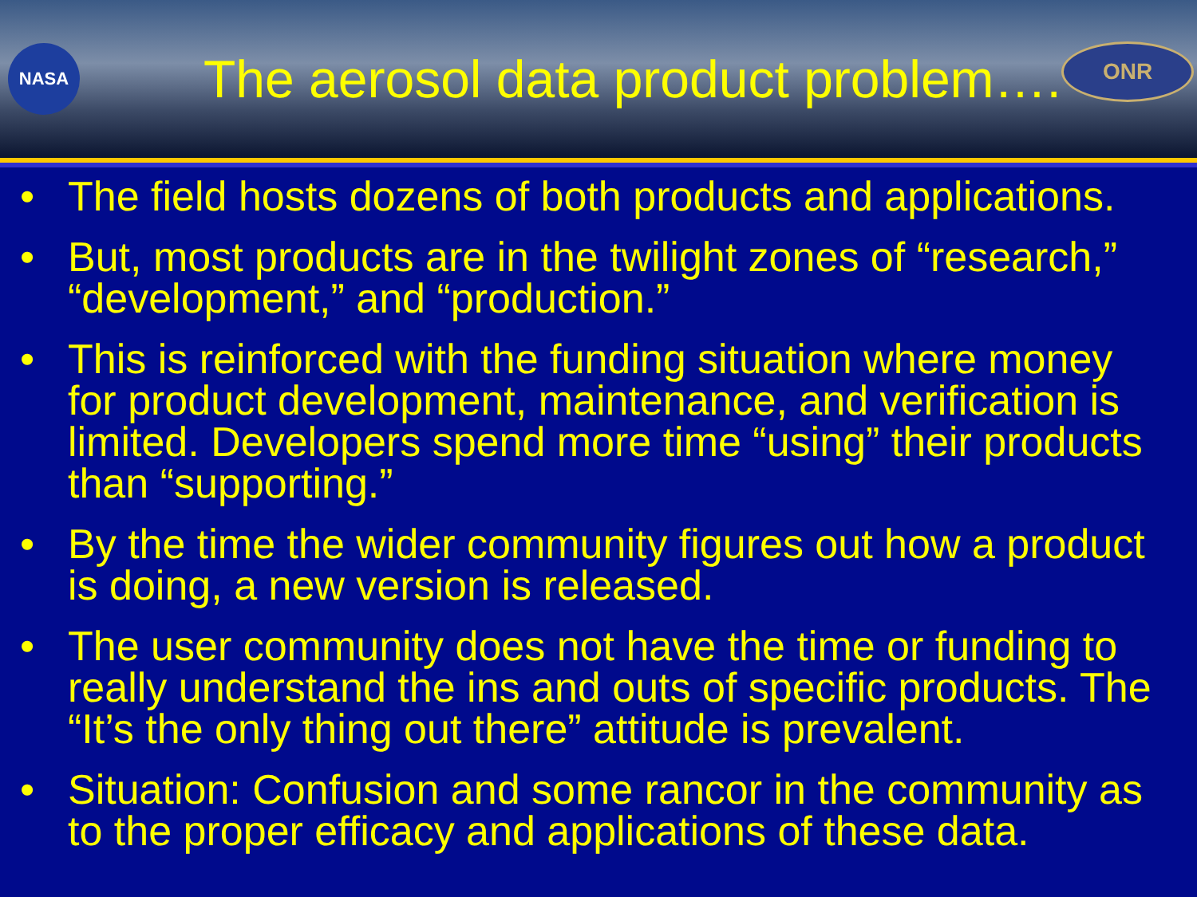NASA
The aerosol data product problem….
ONR
• The field hosts dozens of both products and applications.
• But, most products are in the twilight zones of “research,” “development,” and “production.”
• This is reinforced with the funding situation where money for product development, maintenance, and verification is limited. Developers spend more time “using” their products than “supporting.”
• By the time the wider community figures out how a product is doing, a new version is released.
• The user community does not have the time or funding to really understand the ins and outs of specific products. The “It’s the only thing out there” attitude is prevalent.
• Situation: Confusion and some rancor in the community as to the proper efficacy and applications of these data.